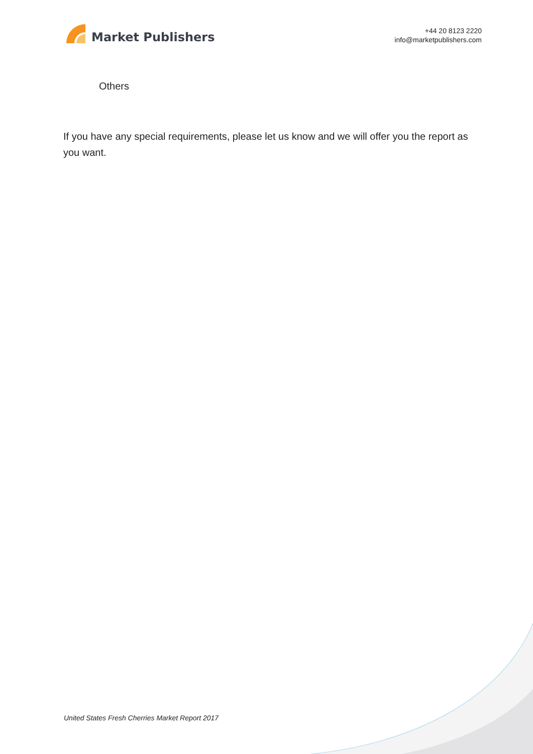Market Publishers
+44 20 8123 2220
info@marketpublishers.com
Others
If you have any special requirements, please let us know and we will offer you the report as you want.
United States Fresh Cherries Market Report 2017